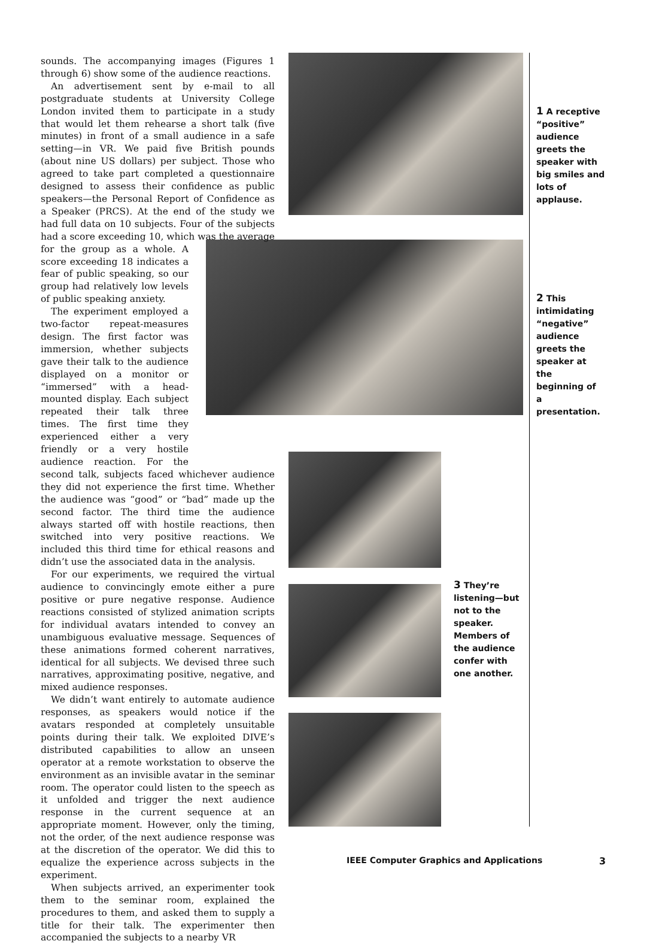sounds. The accompanying images (Figures 1 through 6) show some of the audience reactions.
An advertisement sent by e-mail to all postgraduate students at University College London invited them to participate in a study that would let them rehearse a short talk (five minutes) in front of a small audience in a safe setting—in VR. We paid five British pounds (about nine US dollars) per subject. Those who agreed to take part completed a questionnaire designed to assess their confidence as public speakers—the Personal Report of Confidence as a Speaker (PRCS). At the end of the study we had full data on 10 subjects. Four of the subjects had a score exceeding 10, which was the average for the group as a whole. A score exceeding 18 indicates a fear of public speaking, so our group had relatively low levels of public speaking anxiety.
The experiment employed a two-factor repeat-measures design. The first factor was immersion, whether subjects gave their talk to the audience displayed on a monitor or “immersed” with a head-mounted display. Each subject repeated their talk three times. The first time they experienced either a very friendly or a very hostile audience reaction. For the second talk, subjects faced whichever audience they did not experience the first time. Whether the audience was “good” or “bad” made up the second factor. The third time the audience always started off with hostile reactions, then switched into very positive reactions. We included this third time for ethical reasons and didn’t use the associated data in the analysis.
For our experiments, we required the virtual audience to convincingly emote either a pure positive or pure negative response. Audience reactions consisted of stylized animation scripts for individual avatars intended to convey an unambiguous evaluative message. Sequences of these animations formed coherent narratives, identical for all subjects. We devised three such narratives, approximating positive, negative, and mixed audience responses.
We didn’t want entirely to automate audience responses, as speakers would notice if the avatars responded at completely unsuitable points during their talk. We exploited DIVE’s distributed capabilities to allow an unseen operator at a remote workstation to observe the environment as an invisible avatar in the seminar room. The operator could listen to the speech as it unfolded and trigger the next audience response in the current sequence at an appropriate moment. However, only the timing, not the order, of the next audience response was at the discretion of the operator. We did this to equalize the experience across subjects in the experiment.
When subjects arrived, an experimenter took them to the seminar room, explained the procedures to them, and asked them to supply a title for their talk. The experimenter then accompanied the subjects to a nearby VR
1 A receptive “positive” audience greets the speaker with big smiles and lots of applause.
2 This intimidating “negative” audience greets the speaker at the beginning of a presentation.
3 They’re listening—but not to the speaker. Members of the audience confer with one another.
IEEE Computer Graphics and Applications
3